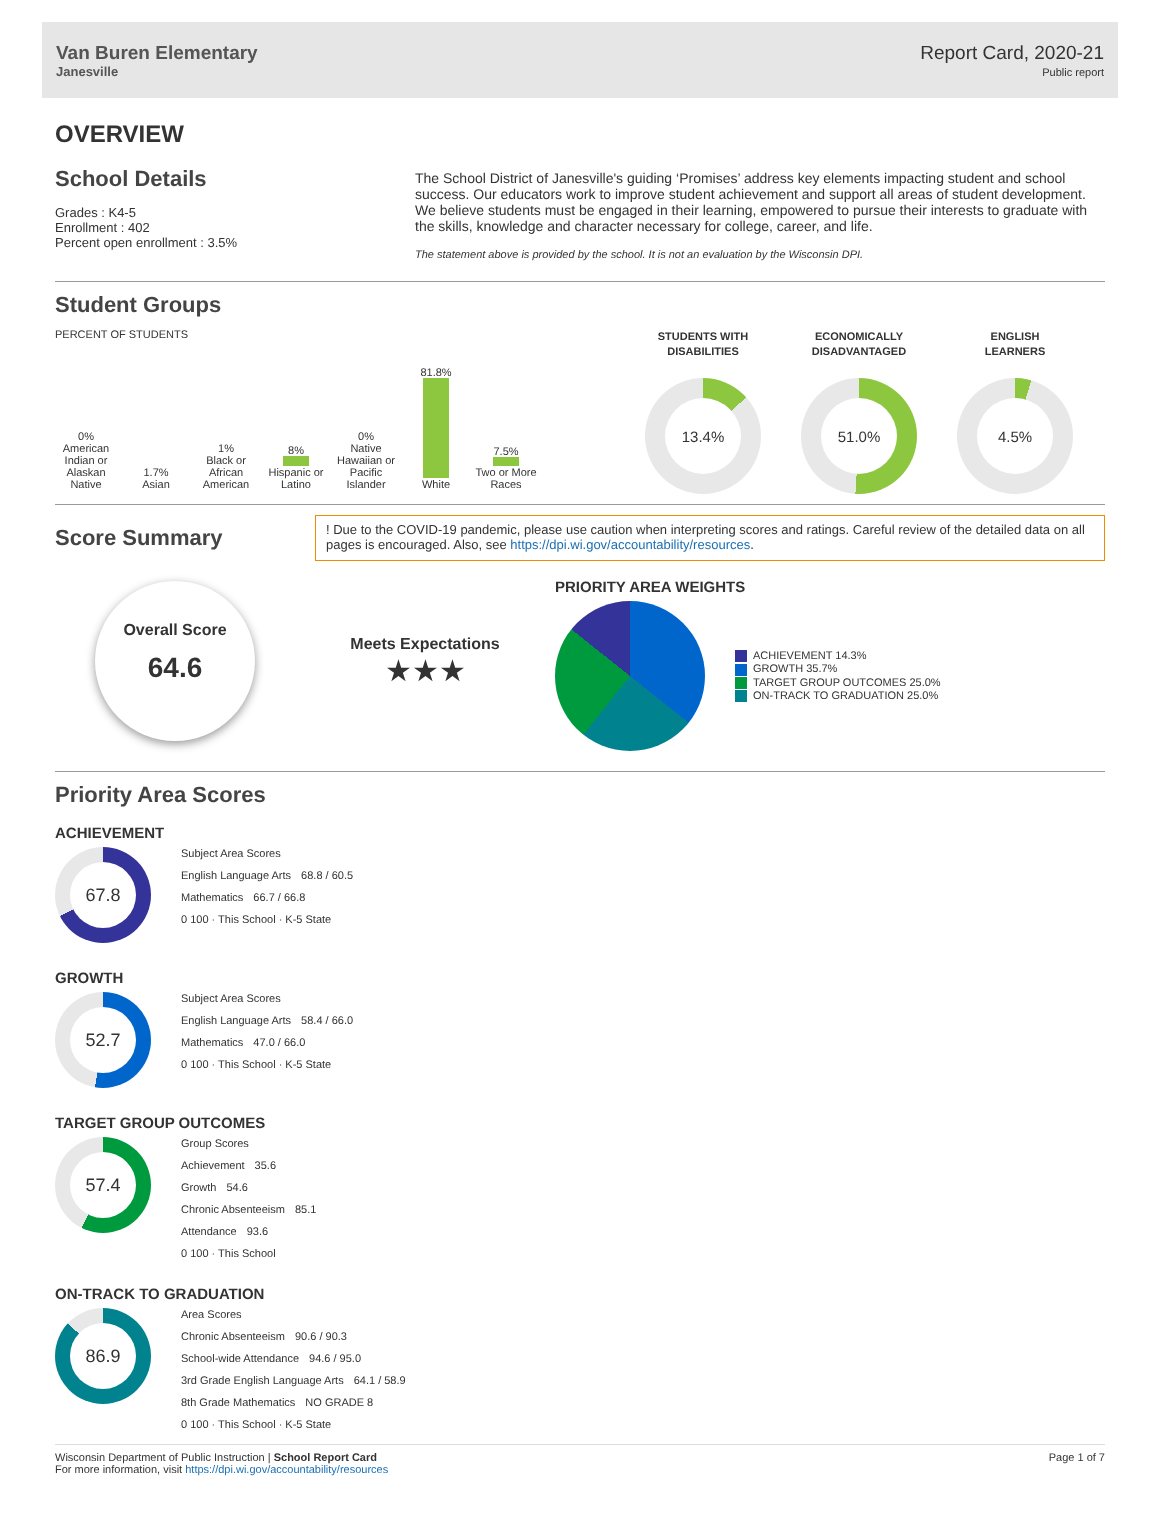Van Buren Elementary
Janesville
Report Card, 2020-21
Public report
OVERVIEW
School Details
Grades : K4-5
Enrollment : 402
Percent open enrollment : 3.5%
The School District of Janesville's guiding ‘Promises’ address key elements impacting student and school success. Our educators work to improve student achievement and support all areas of student development. We believe students must be engaged in their learning, empowered to pursue their interests to graduate with the skills, knowledge and character necessary for college, career, and life.
The statement above is provided by the school. It is not an evaluation by the Wisconsin DPI.
Student Groups
PERCENT OF STUDENTS
0%
American Indian or Alaskan Native
1.7%
Asian
1%
Black or African American
8%
Hispanic or Latino
0%
Native Hawaiian or Pacific Islander
81.8%
White
7.5%
Two or More Races
STUDENTS WITH
DISABILITIES
13.4%
ECONOMICALLY
DISADVANTAGED
51.0%
ENGLISH
LEARNERS
4.5%
Score Summary
! Due to the COVID-19 pandemic, please use caution when interpreting scores and ratings. Careful review of the detailed data on all pages is encouraged. Also, see https://dpi.wi.gov/accountability/resources.
Overall Score
64.6
Meets Expectations
★★★
PRIORITY AREA WEIGHTS
ACHIEVEMENT 14.3%
GROWTH 35.7%
TARGET GROUP OUTCOMES 25.0%
ON-TRACK TO GRADUATION 25.0%
Priority Area Scores
ACHIEVEMENT
67.8
Subject Area Scores
English Language Arts 68.8 / 60.5
Mathematics 66.7 / 66.8
0 100 · This School · K-5 State
GROWTH
52.7
Subject Area Scores
English Language Arts 58.4 / 66.0
Mathematics 47.0 / 66.0
0 100 · This School · K-5 State
TARGET GROUP OUTCOMES
57.4
Group Scores
Achievement 35.6
Growth 54.6
Chronic Absenteeism 85.1
Attendance 93.6
0 100 · This School
ON-TRACK TO GRADUATION
86.9
Area Scores
Chronic Absenteeism 90.6 / 90.3
School-wide Attendance 94.6 / 95.0
3rd Grade English Language Arts 64.1 / 58.9
8th Grade Mathematics NO GRADE 8
0 100 · This School · K-5 State
Wisconsin Department of Public Instruction | School Report Card
For more information, visit https://dpi.wi.gov/accountability/resources
Page 1 of 7